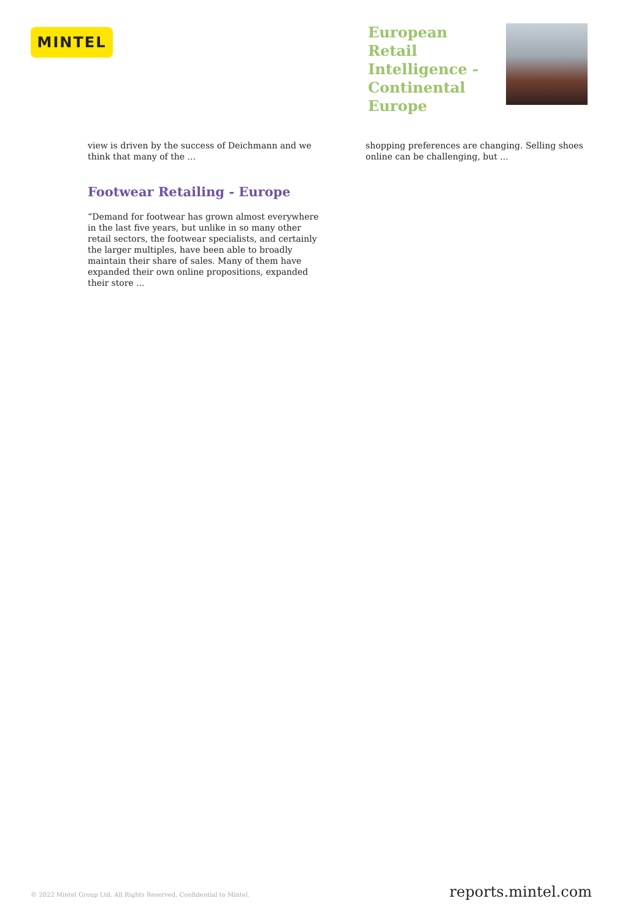MINTEL
European Retail Intelligence - Continental Europe
view is driven by the success of Deichmann and we think that many of the ...
Footwear Retailing - Europe
“Demand for footwear has grown almost everywhere in the last five years, but unlike in so many other retail sectors, the footwear specialists, and certainly the larger multiples, have been able to broadly maintain their share of sales. Many of them have expanded their own online propositions, expanded their store ...
shopping preferences are changing. Selling shoes online can be challenging, but ...
© 2022 Mintel Group Ltd. All Rights Reserved. Confidential to Mintel. reports.mintel.com